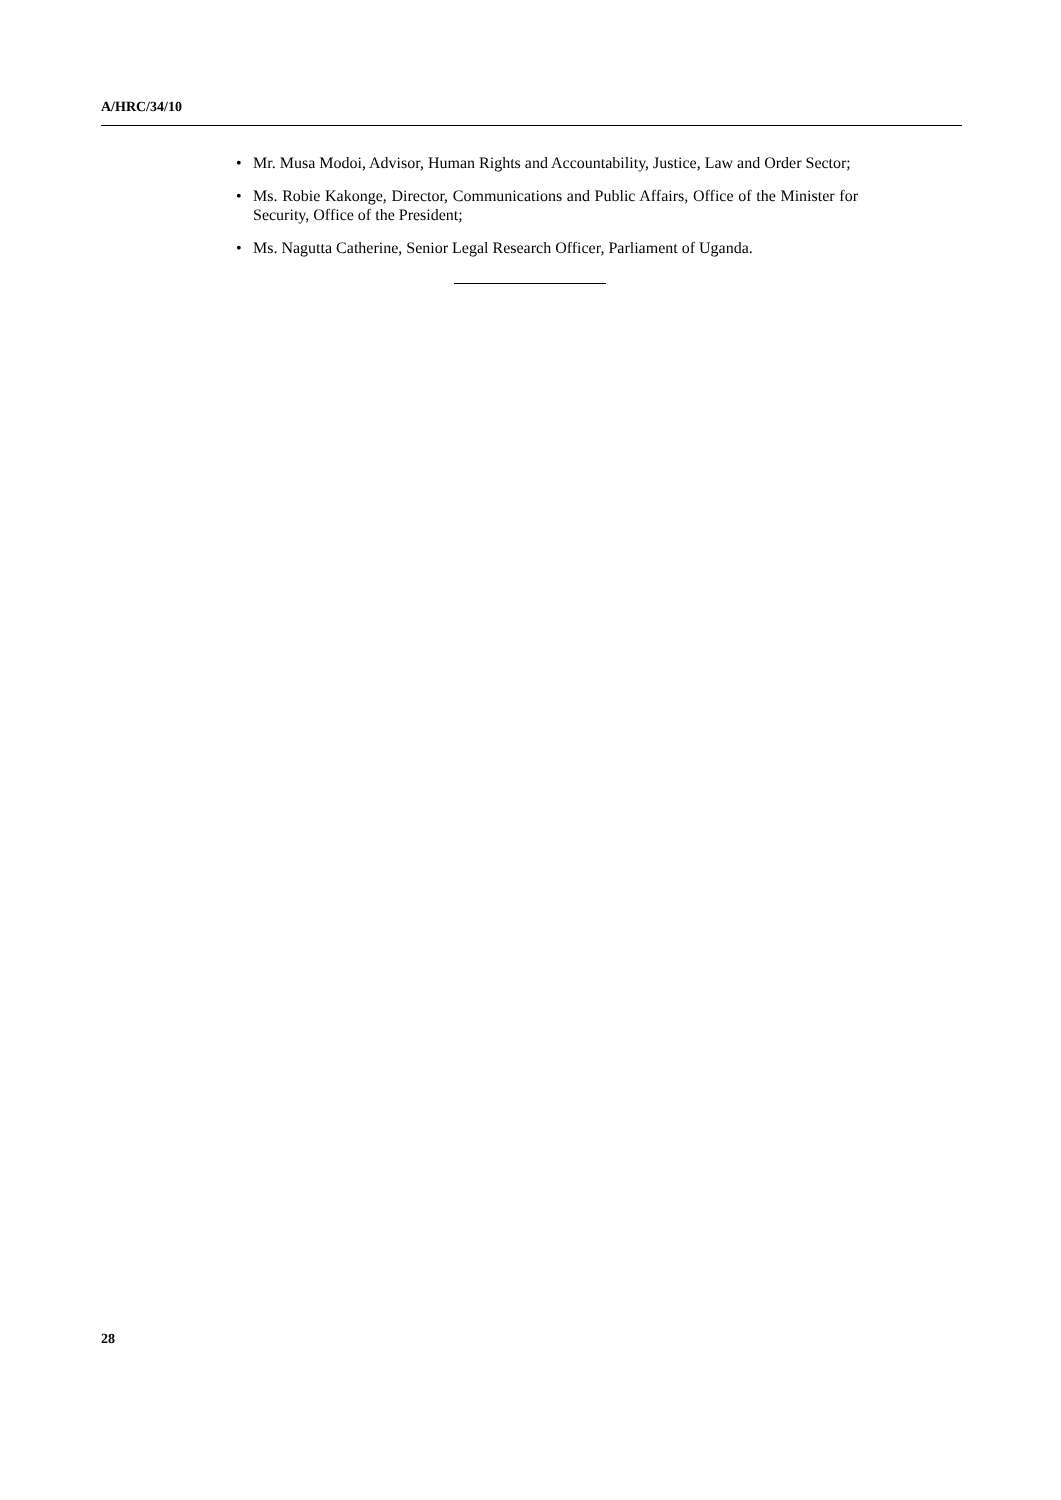A/HRC/34/10
• Mr. Musa Modoi, Advisor, Human Rights and Accountability, Justice, Law and Order Sector;
• Ms. Robie Kakonge, Director, Communications and Public Affairs, Office of the Minister for Security, Office of the President;
• Ms. Nagutta Catherine, Senior Legal Research Officer, Parliament of Uganda.
28